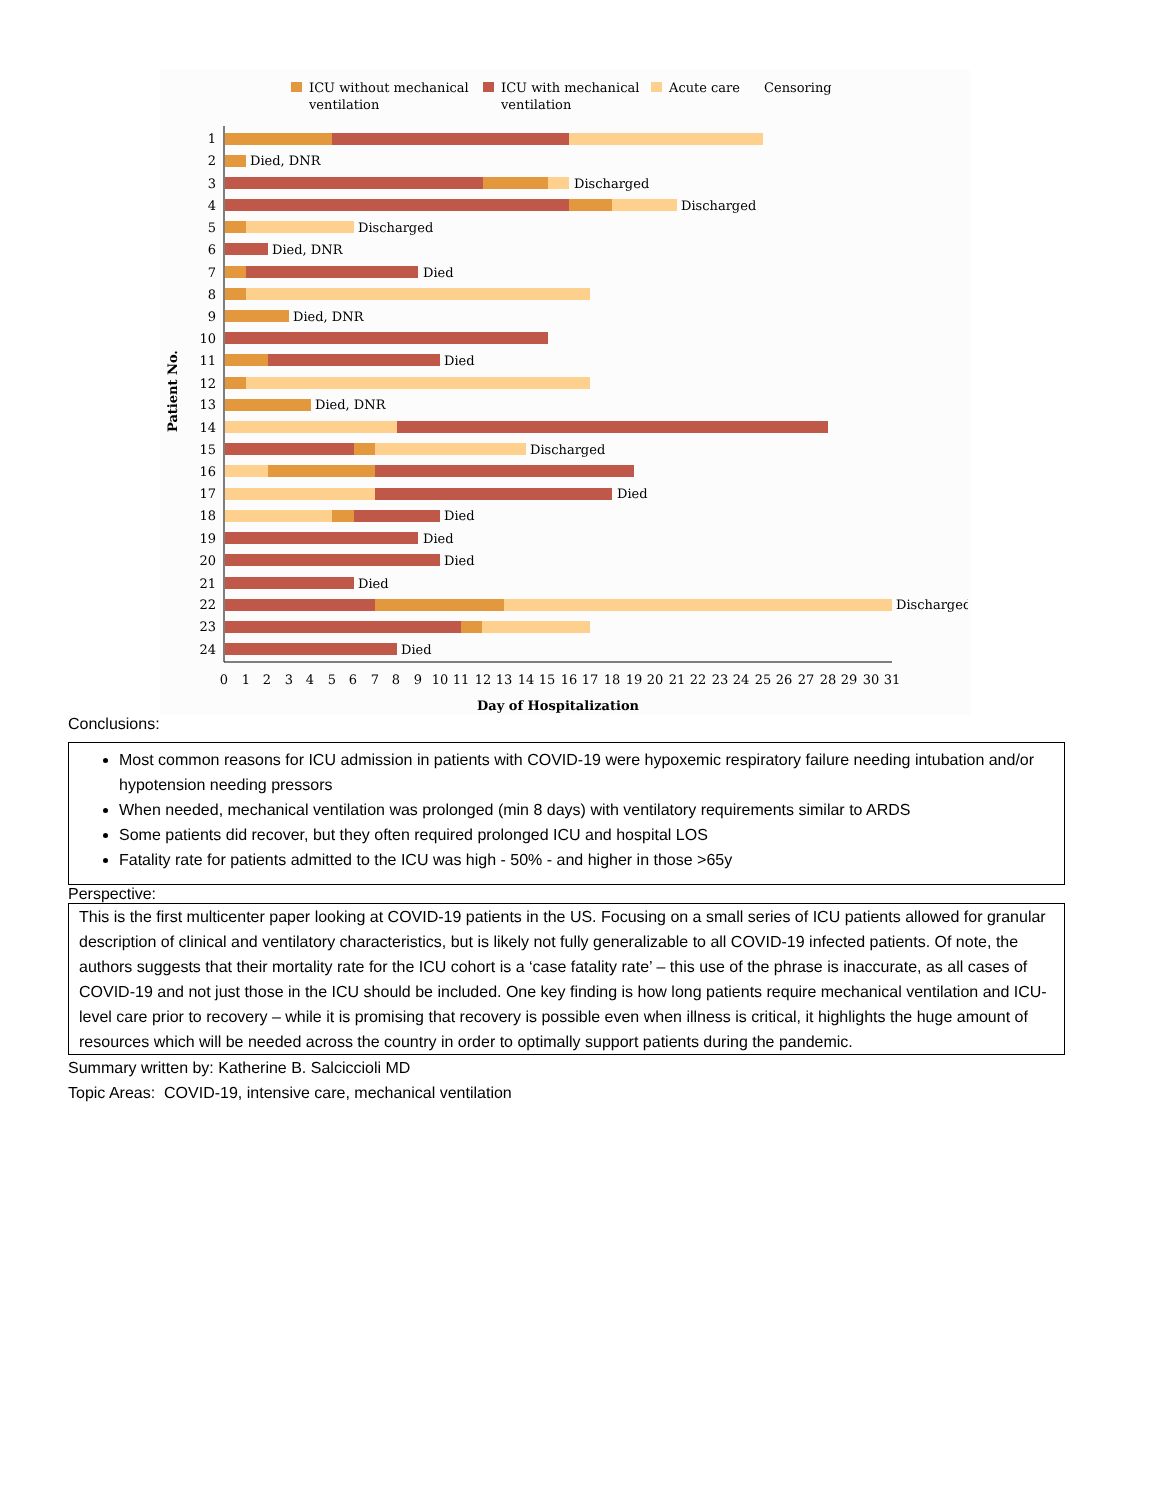ICU without mechanical
ventilation
ICU with mechanical
ventilation
Acute care
Censoring
Died, DNR
Discharged
Discharged
Discharged
Died, DNR
Died
Died, DNR
Died
Died, DNR
Discharged
Died
Died
Died
Died
Died
Discharged
Died
1
2
3
4
5
6
7
8
9
10
11
12
13
14
15
16
17
18
19
20
21
22
23
24
Patient No.
0
1
2
3
4
5
6
7
8
9
10
11
12
13
14
15
16
17
18
19
20
21
22
23
24
25
26
27
28
29
30
31
Day of Hospitalization
Conclusions:
Most common reasons for ICU admission in patients with COVID-19 were hypoxemic respiratory failure needing intubation and/or hypotension needing pressors
When needed, mechanical ventilation was prolonged (min 8 days) with ventilatory requirements similar to ARDS
Some patients did recover, but they often required prolonged ICU and hospital LOS
Fatality rate for patients admitted to the ICU was high - 50% - and higher in those >65y
Perspective:
This is the first multicenter paper looking at COVID-19 patients in the US. Focusing on a small series of ICU patients allowed for granular description of clinical and ventilatory characteristics, but is likely not fully generalizable to all COVID-19 infected patients. Of note, the authors suggests that their mortality rate for the ICU cohort is a ‘case fatality rate’ – this use of the phrase is inaccurate, as all cases of COVID-19 and not just those in the ICU should be included. One key finding is how long patients require mechanical ventilation and ICU-level care prior to recovery – while it is promising that recovery is possible even when illness is critical, it highlights the huge amount of resources which will be needed across the country in order to optimally support patients during the pandemic.
Summary written by: Katherine B. Salciccioli MD
Topic Areas: COVID-19, intensive care, mechanical ventilation